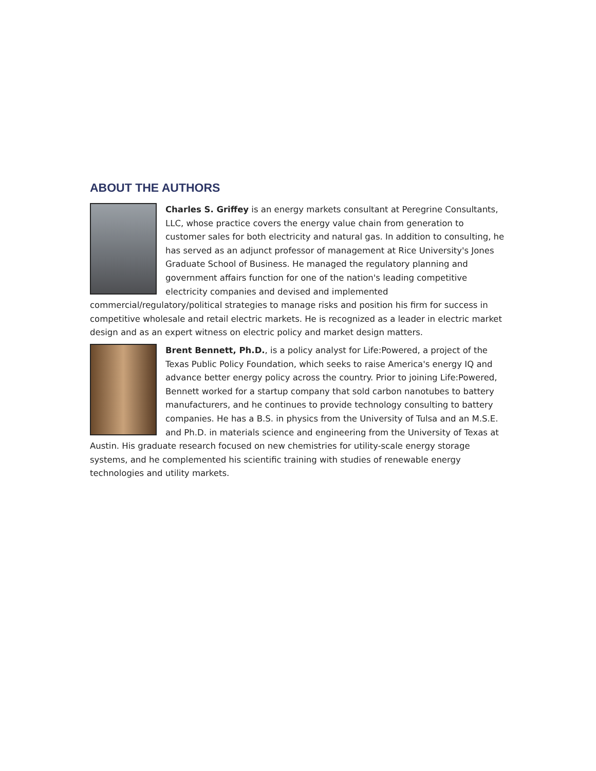ABOUT THE AUTHORS
Charles S. Griffey is an energy markets consultant at Peregrine Consultants, LLC, whose practice covers the energy value chain from generation to customer sales for both electricity and natural gas. In addition to consulting, he has served as an adjunct professor of management at Rice University's Jones Graduate School of Business. He managed the regulatory planning and government affairs function for one of the nation's leading competitive electricity companies and devised and implemented commercial/regulatory/political strategies to manage risks and position his firm for success in competitive wholesale and retail electric markets. He is recognized as a leader in electric market design and as an expert witness on electric policy and market design matters.
Brent Bennett, Ph.D., is a policy analyst for Life:Powered, a project of the Texas Public Policy Foundation, which seeks to raise America's energy IQ and advance better energy policy across the country. Prior to joining Life:Powered, Bennett worked for a startup company that sold carbon nanotubes to battery manufacturers, and he continues to provide technology consulting to battery companies. He has a B.S. in physics from the University of Tulsa and an M.S.E. and Ph.D. in materials science and engineering from the University of Texas at Austin. His graduate research focused on new chemistries for utility-scale energy storage systems, and he complemented his scientific training with studies of renewable energy technologies and utility markets.